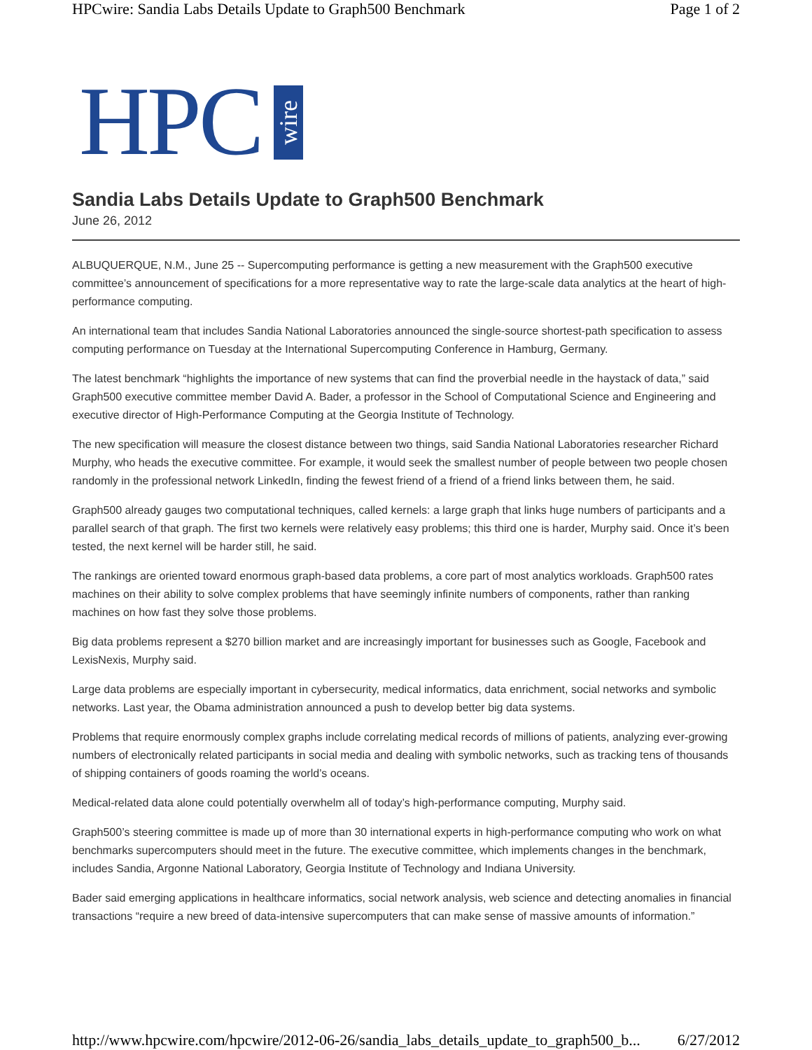HPCwire: Sandia Labs Details Update to Graph500 Benchmark Page 1 of 2
HPC
wire
Sandia Labs Details Update to Graph500 Benchmark
June 26, 2012
ALBUQUERQUE, N.M., June 25 -- Supercomputing performance is getting a new measurement with the Graph500 executive committee’s announcement of specifications for a more representative way to rate the large-scale data analytics at the heart of high-performance computing.
An international team that includes Sandia National Laboratories announced the single-source shortest-path specification to assess computing performance on Tuesday at the International Supercomputing Conference in Hamburg, Germany.
The latest benchmark “highlights the importance of new systems that can find the proverbial needle in the haystack of data,” said Graph500 executive committee member David A. Bader, a professor in the School of Computational Science and Engineering and executive director of High-Performance Computing at the Georgia Institute of Technology.
The new specification will measure the closest distance between two things, said Sandia National Laboratories researcher Richard Murphy, who heads the executive committee. For example, it would seek the smallest number of people between two people chosen randomly in the professional network LinkedIn, finding the fewest friend of a friend of a friend links between them, he said.
Graph500 already gauges two computational techniques, called kernels: a large graph that links huge numbers of participants and a parallel search of that graph. The first two kernels were relatively easy problems; this third one is harder, Murphy said. Once it’s been tested, the next kernel will be harder still, he said.
The rankings are oriented toward enormous graph-based data problems, a core part of most analytics workloads. Graph500 rates machines on their ability to solve complex problems that have seemingly infinite numbers of components, rather than ranking machines on how fast they solve those problems.
Big data problems represent a $270 billion market and are increasingly important for businesses such as Google, Facebook and LexisNexis, Murphy said.
Large data problems are especially important in cybersecurity, medical informatics, data enrichment, social networks and symbolic networks. Last year, the Obama administration announced a push to develop better big data systems.
Problems that require enormously complex graphs include correlating medical records of millions of patients, analyzing ever-growing numbers of electronically related participants in social media and dealing with symbolic networks, such as tracking tens of thousands of shipping containers of goods roaming the world’s oceans.
Medical-related data alone could potentially overwhelm all of today’s high-performance computing, Murphy said.
Graph500’s steering committee is made up of more than 30 international experts in high-performance computing who work on what benchmarks supercomputers should meet in the future. The executive committee, which implements changes in the benchmark, includes Sandia, Argonne National Laboratory, Georgia Institute of Technology and Indiana University.
Bader said emerging applications in healthcare informatics, social network analysis, web science and detecting anomalies in financial transactions “require a new breed of data-intensive supercomputers that can make sense of massive amounts of information.”
http://www.hpcwire.com/hpcwire/2012-06-26/sandia_labs_details_update_to_graph500_b... 6/27/2012